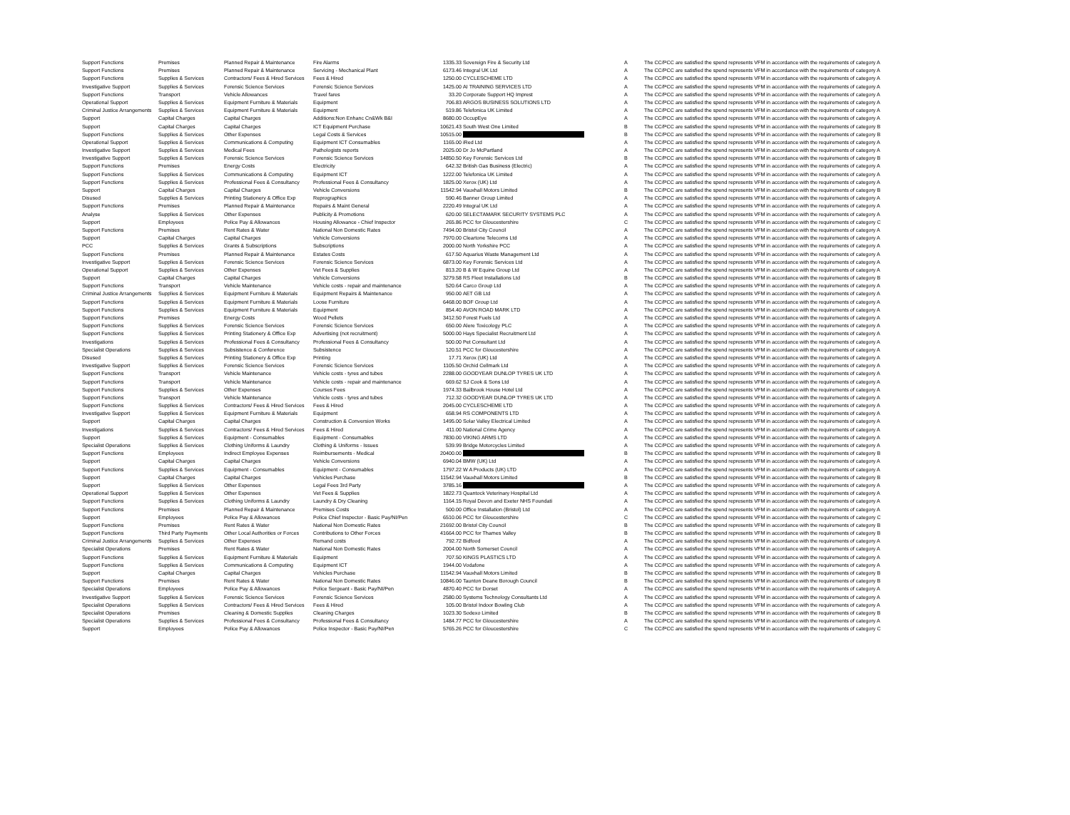| Support Functions | Premises | Planned Repair & Maintenance | Fire Alarms | 1335.33 | Sovereign Fire & Security Ltd | A | The CC/PCC are satisfied the spend represents VFM in accordance with the requirements of category A |
| Support Functions | Premises | Planned Repair & Maintenance | Servicing - Mechanical Plant | 6173.46 | Integral UK Ltd | A | The CC/PCC are satisfied the spend represents VFM in accordance with the requirements of category A |
| Support Functions | Supplies & Services | Contractors/ Fees & Hired Services | Fees & Hired | 1250.00 | CYCLESCHEME LTD | A | The CC/PCC are satisfied the spend represents VFM in accordance with the requirements of category A |
| Investigative Support | Supplies & Services | Forensic Science Services | Forensic Science Services | 1425.00 | AI TRAINING SERVICES LTD | A | The CC/PCC are satisfied the spend represents VFM in accordance with the requirements of category A |
| Support Functions | Transport | Vehicle Allowances | Travel fares | 33.20 | Corporate Support HQ Imprest | A | The CC/PCC are satisfied the spend represents VFM in accordance with the requirements of category A |
| Operational Support | Supplies & Services | Equipment Furniture & Materials | Equipment | 706.83 | ARGOS BUSINESS SOLUTIONS LTD | A | The CC/PCC are satisfied the spend represents VFM in accordance with the requirements of category A |
| Criminal Justice Arrangements | Supplies & Services | Equipment Furniture & Materials | Equipment | 519.86 | Telefonica UK Limited | A | The CC/PCC are satisfied the spend represents VFM in accordance with the requirements of category A |
| Support | Capital Charges | Capital Charges | Additions:Non Enhanc Cn&Wk B&I | 8680.00 | OccupEye | A | The CC/PCC are satisfied the spend represents VFM in accordance with the requirements of category A |
| Support | Capital Charges | Capital Charges | ICT Equipment Purchase | 10621.43 | South West One Limited | B | The CC/PCC are satisfied the spend represents VFM in accordance with the requirements of category B |
| Support Functions | Supplies & Services | Other Expenses | Legal Costs & Services | 10515.00 | | B | The CC/PCC are satisfied the spend represents VFM in accordance with the requirements of category B |
| Operational Support | Supplies & Services | Communications & Computing | Equipment ICT Consumables | 1165.00 | iRed Ltd | A | The CC/PCC are satisfied the spend represents VFM in accordance with the requirements of category A |
| Investigative Support | Supplies & Services | Medical Fees | Pathologists reports | 2025.00 | Dr Jo McPartland | A | The CC/PCC are satisfied the spend represents VFM in accordance with the requirements of category A |
| Investigative Support | Supplies & Services | Forensic Science Services | Forensic Science Services | 14850.50 | Key Forensic Services Ltd | B | The CC/PCC are satisfied the spend represents VFM in accordance with the requirements of category B |
| Support Functions | Premises | Energy Costs | Electricity | 642.32 | British Gas Business (Electric) | A | The CC/PCC are satisfied the spend represents VFM in accordance with the requirements of category A |
| Support Functions | Supplies & Services | Communications & Computing | Equipment ICT | 1222.00 | Telefonica UK Limited | A | The CC/PCC are satisfied the spend represents VFM in accordance with the requirements of category A |
| Support Functions | Supplies & Services | Professional Fees & Consultancy | Professional Fees & Consultancy | 1825.00 | Xerox (UK) Ltd | A | The CC/PCC are satisfied the spend represents VFM in accordance with the requirements of category A |
| Support | Capital Charges | Capital Charges | Vehicle Conversions | 11542.94 | Vauxhall Motors Limited | B | The CC/PCC are satisfied the spend represents VFM in accordance with the requirements of category B |
| Disused | Supplies & Services | Printing Stationery & Office Exp | Reprographics | 590.46 | Banner Group Limited | A | The CC/PCC are satisfied the spend represents VFM in accordance with the requirements of category A |
| Support Functions | Premises | Planned Repair & Maintenance | Repairs & Maint General | 2220.49 | Integral UK Ltd | A | The CC/PCC are satisfied the spend represents VFM in accordance with the requirements of category A |
| Analyse | Supplies & Services | Other Expenses | Publicity & Promotions | 620.00 | SELECTAMARK SECURITY SYSTEMS PLC | A | The CC/PCC are satisfied the spend represents VFM in accordance with the requirements of category A |
| Support | Employees | Police Pay & Allowances | Housing Allowance - Chief Inspector | 265.86 | PCC for Gloucestershire | C | The CC/PCC are satisfied the spend represents VFM in accordance with the requirements of category C |
| Support Functions | Premises | Rent Rates & Water | National Non Domestic Rates | 7494.00 | Bristol City Council | A | The CC/PCC are satisfied the spend represents VFM in accordance with the requirements of category A |
| Support | Capital Charges | Capital Charges | Vehicle Conversions | 7970.00 | Cleartone Telecoms Ltd | A | The CC/PCC are satisfied the spend represents VFM in accordance with the requirements of category A |
| PCC | Supplies & Services | Grants & Subscriptions | Subscriptions | 2000.00 | North Yorkshire PCC | A | The CC/PCC are satisfied the spend represents VFM in accordance with the requirements of category A |
| Support Functions | Premises | Planned Repair & Maintenance | Estates Costs | 617.50 | Aquarius Waste Management Ltd | A | The CC/PCC are satisfied the spend represents VFM in accordance with the requirements of category A |
| Investigative Support | Supplies & Services | Forensic Science Services | Forensic Science Services | 6873.00 | Key Forensic Services Ltd | A | The CC/PCC are satisfied the spend represents VFM in accordance with the requirements of category A |
| Operational Support | Supplies & Services | Other Expenses | Vet Fees & Supplies | 813.20 | B & W Equine Group Ltd | A | The CC/PCC are satisfied the spend represents VFM in accordance with the requirements of category A |
| Support | Capital Charges | Capital Charges | Vehicle Conversions | 3279.58 | RS Fleet Installations Ltd | B | The CC/PCC are satisfied the spend represents VFM in accordance with the requirements of category B |
| Support Functions | Transport | Vehicle Maintenance | Vehicle costs - repair and maintenance | 520.64 | Carco Group Ltd | A | The CC/PCC are satisfied the spend represents VFM in accordance with the requirements of category A |
| Criminal Justice Arrangements | Supplies & Services | Equipment Furniture & Materials | Equipment Repairs & Maintenance | 950.00 | AET GB Ltd | A | The CC/PCC are satisfied the spend represents VFM in accordance with the requirements of category A |
| Support Functions | Supplies & Services | Equipment Furniture & Materials | Loose Furniture | 6468.00 | BOF Group Ltd | A | The CC/PCC are satisfied the spend represents VFM in accordance with the requirements of category A |
| Support Functions | Supplies & Services | Equipment Furniture & Materials | Equipment | 854.40 | AVON ROAD MARK LTD | A | The CC/PCC are satisfied the spend represents VFM in accordance with the requirements of category A |
| Support Functions | Premises | Energy Costs | Wood Pellets | 3412.50 | Forest Fuels Ltd | A | The CC/PCC are satisfied the spend represents VFM in accordance with the requirements of category A |
| Support Functions | Supplies & Services | Forensic Science Services | Forensic Science Services | 650.00 | Alere Toxicology PLC | A | The CC/PCC are satisfied the spend represents VFM in accordance with the requirements of category A |
| Support Functions | Supplies & Services | Printing Stationery & Office Exp | Advertising (not recruitment) | 5000.00 | Hays Specialist Recruitment Ltd | A | The CC/PCC are satisfied the spend represents VFM in accordance with the requirements of category A |
| Investigations | Supplies & Services | Professional Fees & Consultancy | Professional Fees & Consultancy | 500.00 | Pet Consultant Ltd | A | The CC/PCC are satisfied the spend represents VFM in accordance with the requirements of category A |
| Specialist Operations | Supplies & Services | Subsistence & Conference | Subsistence | 120.51 | PCC for Gloucestershire | A | The CC/PCC are satisfied the spend represents VFM in accordance with the requirements of category A |
| Disused | Supplies & Services | Printing Stationery & Office Exp | Printing | 17.71 | Xerox (UK) Ltd | A | The CC/PCC are satisfied the spend represents VFM in accordance with the requirements of category A |
| Investigative Support | Supplies & Services | Forensic Science Services | Forensic Science Services | 1105.50 | Orchid Cellmark Ltd | A | The CC/PCC are satisfied the spend represents VFM in accordance with the requirements of category A |
| Support Functions | Transport | Vehicle Maintenance | Vehicle costs - tyres and tubes | 2288.00 | GOODYEAR DUNLOP TYRES UK LTD | A | The CC/PCC are satisfied the spend represents VFM in accordance with the requirements of category A |
| Support Functions | Transport | Vehicle Maintenance | Vehicle costs - repair and maintenance | 669.62 | SJ Cook & Sons Ltd | A | The CC/PCC are satisfied the spend represents VFM in accordance with the requirements of category A |
| Support Functions | Supplies & Services | Other Expenses | Courses Fees | 1974.33 | Bailbrook House Hotel Ltd | A | The CC/PCC are satisfied the spend represents VFM in accordance with the requirements of category A |
| Support Functions | Transport | Vehicle Maintenance | Vehicle costs - tyres and tubes | 712.32 | GOODYEAR DUNLOP TYRES UK LTD | A | The CC/PCC are satisfied the spend represents VFM in accordance with the requirements of category A |
| Support Functions | Supplies & Services | Contractors/ Fees & Hired Services | Fees & Hired | 2045.00 | CYCLESCHEME LTD | A | The CC/PCC are satisfied the spend represents VFM in accordance with the requirements of category A |
| Investigative Support | Supplies & Services | Equipment Furniture & Materials | Equipment | 658.94 | RS COMPONENTS LTD | A | The CC/PCC are satisfied the spend represents VFM in accordance with the requirements of category A |
| Support | Capital Charges | Capital Charges | Construction & Conversion Works | 1495.00 | Solar Valley Electrical Limited | A | The CC/PCC are satisfied the spend represents VFM in accordance with the requirements of category A |
| Investigations | Supplies & Services | Contractors/ Fees & Hired Services | Fees & Hired | 411.00 | National Crime Agency | A | The CC/PCC are satisfied the spend represents VFM in accordance with the requirements of category A |
| Support | Supplies & Services | Equipment - Consumables | Equipment - Consumables | 7830.00 | VIKING ARMS LTD | A | The CC/PCC are satisfied the spend represents VFM in accordance with the requirements of category A |
| Specialist Operations | Supplies & Services | Clothing Uniforms & Laundry | Clothing & Uniforms - Issues | 539.99 | Bridge Motorcycles Limited | A | The CC/PCC are satisfied the spend represents VFM in accordance with the requirements of category A |
| Support Functions | Employees | Indirect Employee Expenses | Reimbursements - Medical | 20400.00 | | B | The CC/PCC are satisfied the spend represents VFM in accordance with the requirements of category B |
| Support | Capital Charges | Capital Charges | Vehicle Conversions | 6940.04 | BMW (UK) Ltd | A | The CC/PCC are satisfied the spend represents VFM in accordance with the requirements of category A |
| Support Functions | Supplies & Services | Equipment - Consumables | Equipment - Consumables | 1797.22 | W A Products (UK) LTD | A | The CC/PCC are satisfied the spend represents VFM in accordance with the requirements of category A |
| Support | Capital Charges | Capital Charges | Vehicles Purchase | 11542.94 | Vauxhall Motors Limited | B | The CC/PCC are satisfied the spend represents VFM in accordance with the requirements of category B |
| Support | Supplies & Services | Other Expenses | Legal Fees 3rd Party | 3785.16 | | A | The CC/PCC are satisfied the spend represents VFM in accordance with the requirements of category A |
| Operational Support | Supplies & Services | Other Expenses | Vet Fees & Supplies | 1822.73 | Quantock Veterinary Hospital Ltd | A | The CC/PCC are satisfied the spend represents VFM in accordance with the requirements of category A |
| Support Functions | Supplies & Services | Clothing Uniforms & Laundry | Laundry & Dry Cleaning | 1164.15 | Royal Devon and Exeter NHS Foundati | A | The CC/PCC are satisfied the spend represents VFM in accordance with the requirements of category A |
| Support Functions | Premises | Planned Repair & Maintenance | Premises Costs | 500.00 | Office Installation (Bristol) Ltd | A | The CC/PCC are satisfied the spend represents VFM in accordance with the requirements of category A |
| Support | Employees | Police Pay & Allowances | Police Chief Inspector - Basic Pay/NI/Pen | 6510.06 | PCC for Gloucestershire | C | The CC/PCC are satisfied the spend represents VFM in accordance with the requirements of category C |
| Support Functions | Premises | Rent Rates & Water | National Non Domestic Rates | 21692.00 | Bristol City Council | B | The CC/PCC are satisfied the spend represents VFM in accordance with the requirements of category B |
| Support Functions | Third Party Payments | Other Local Authorities or Forces | Contributions to Other Forces | 41664.00 | PCC for Thames Valley | B | The CC/PCC are satisfied the spend represents VFM in accordance with the requirements of category B |
| Criminal Justice Arrangements | Supplies & Services | Other Expenses | Remand costs | 792.72 | Bidfood | A | The CC/PCC are satisfied the spend represents VFM in accordance with the requirements of category A |
| Specialist Operations | Premises | Rent Rates & Water | National Non Domestic Rates | 2004.00 | North Somerset Council | A | The CC/PCC are satisfied the spend represents VFM in accordance with the requirements of category A |
| Support Functions | Supplies & Services | Equipment Furniture & Materials | Equipment | 707.50 | KINGS PLASTICS LTD | A | The CC/PCC are satisfied the spend represents VFM in accordance with the requirements of category A |
| Support Functions | Supplies & Services | Communications & Computing | Equipment ICT | 1944.00 | Vodafone | A | The CC/PCC are satisfied the spend represents VFM in accordance with the requirements of category A |
| Support | Capital Charges | Capital Charges | Vehicles Purchase | 11542.94 | Vauxhall Motors Limited | B | The CC/PCC are satisfied the spend represents VFM in accordance with the requirements of category B |
| Support Functions | Premises | Rent Rates & Water | National Non Domestic Rates | 10846.00 | Taunton Deane Borough Council | B | The CC/PCC are satisfied the spend represents VFM in accordance with the requirements of category B |
| Specialist Operations | Employees | Police Pay & Allowances | Police Sergeant - Basic Pay/NI/Pen | 4870.40 | PCC for Dorset | A | The CC/PCC are satisfied the spend represents VFM in accordance with the requirements of category A |
| Investigative Support | Supplies & Services | Forensic Science Services | Forensic Science Services | 2580.00 | Systems Technology Consultants Ltd | A | The CC/PCC are satisfied the spend represents VFM in accordance with the requirements of category A |
| Specialist Operations | Supplies & Services | Contractors/ Fees & Hired Services | Fees & Hired | 105.00 | Bristol Indoor Bowling Club | A | The CC/PCC are satisfied the spend represents VFM in accordance with the requirements of category A |
| Specialist Operations | Premises | Cleaning & Domestic Supplies | Cleaning Charges | 1023.30 | Sodexo Limited | B | The CC/PCC are satisfied the spend represents VFM in accordance with the requirements of category B |
| Specialist Operations | Supplies & Services | Professional Fees & Consultancy | Professional Fees & Consultancy | 1484.77 | PCC for Gloucestershire | A | The CC/PCC are satisfied the spend represents VFM in accordance with the requirements of category A |
| Support | Employees | Police Pay & Allowances | Police Inspector - Basic Pay/NI/Pen | 5765.26 | PCC for Gloucestershire | C | The CC/PCC are satisfied the spend represents VFM in accordance with the requirements of category C |